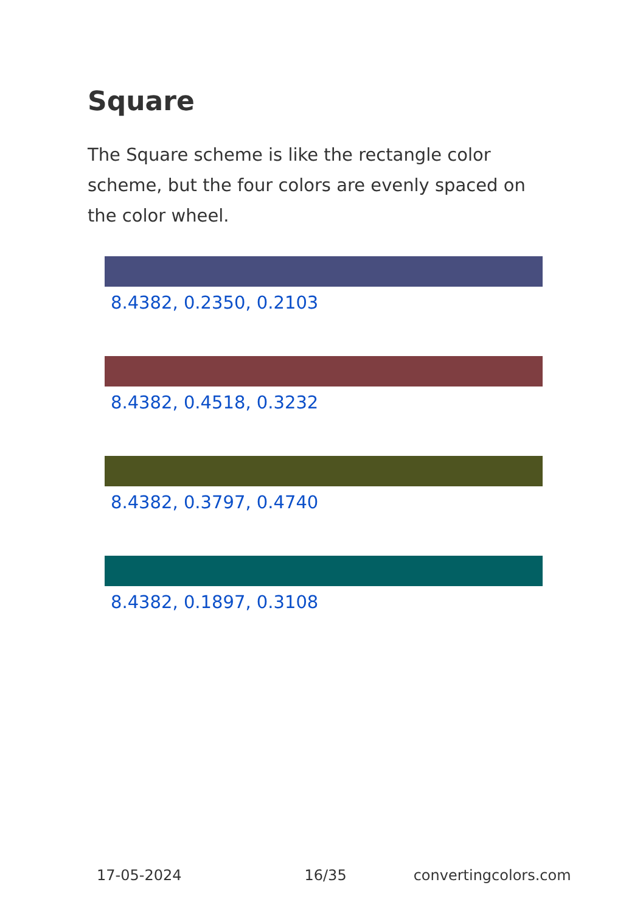Square
The Square scheme is like the rectangle color scheme, but the four colors are evenly spaced on the color wheel.
8.4382, 0.2350, 0.2103
8.4382, 0.4518, 0.3232
8.4382, 0.3797, 0.4740
8.4382, 0.1897, 0.3108
17-05-2024 16/35 convertingcolors.com